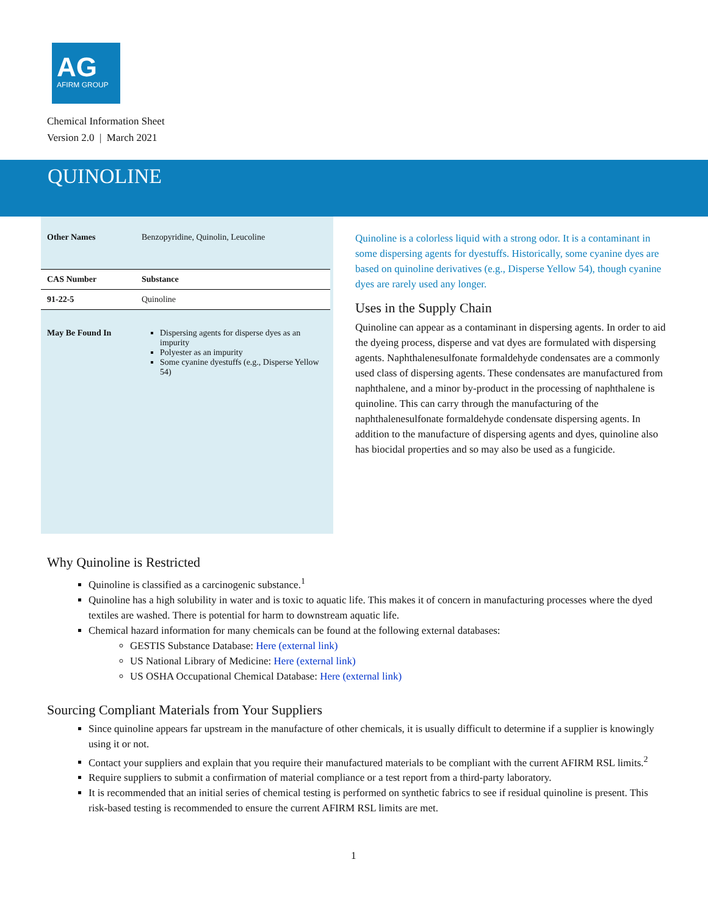AG
AFIRM GROUP
Chemical Information Sheet
Version 2.0 | March 2021
QUINOLINE
| Other Names | Benzopyridine, Quinolin, Leucoline |
| CAS Number | Substance |
| 91-22-5 | Quinoline |
| May Be Found In | Dispersing agents for disperse dyes as an impurity Polyester as an impurity Some cyanine dyestuffs (e.g., Disperse Yellow 54) |
Quinoline is a colorless liquid with a strong odor. It is a contaminant in some dispersing agents for dyestuffs. Historically, some cyanine dyes are based on quinoline derivatives (e.g., Disperse Yellow 54), though cyanine dyes are rarely used any longer.
Uses in the Supply Chain
Quinoline can appear as a contaminant in dispersing agents. In order to aid the dyeing process, disperse and vat dyes are formulated with dispersing agents. Naphthalenesulfonate formaldehyde condensates are a commonly used class of dispersing agents. These condensates are manufactured from naphthalene, and a minor by-product in the processing of naphthalene is quinoline. This can carry through the manufacturing of the naphthalenesulfonate formaldehyde condensate dispersing agents. In addition to the manufacture of dispersing agents and dyes, quinoline also has biocidal properties and so may also be used as a fungicide.
Why Quinoline is Restricted
Quinoline is classified as a carcinogenic substance.<sup>1</sup>
Quinoline has a high solubility in water and is toxic to aquatic life. This makes it of concern in manufacturing processes where the dyed textiles are washed. There is potential for harm to downstream aquatic life.
Chemical hazard information for many chemicals can be found at the following external databases:
GESTIS Substance Database: Here (external link)
US National Library of Medicine: Here (external link)
US OSHA Occupational Chemical Database: Here (external link)
Sourcing Compliant Materials from Your Suppliers
Since quinoline appears far upstream in the manufacture of other chemicals, it is usually difficult to determine if a supplier is knowingly using it or not.
Contact your suppliers and explain that you require their manufactured materials to be compliant with the current AFIRM RSL limits.<sup>2</sup>
Require suppliers to submit a confirmation of material compliance or a test report from a third-party laboratory.
It is recommended that an initial series of chemical testing is performed on synthetic fabrics to see if residual quinoline is present. This risk-based testing is recommended to ensure the current AFIRM RSL limits are met.
1